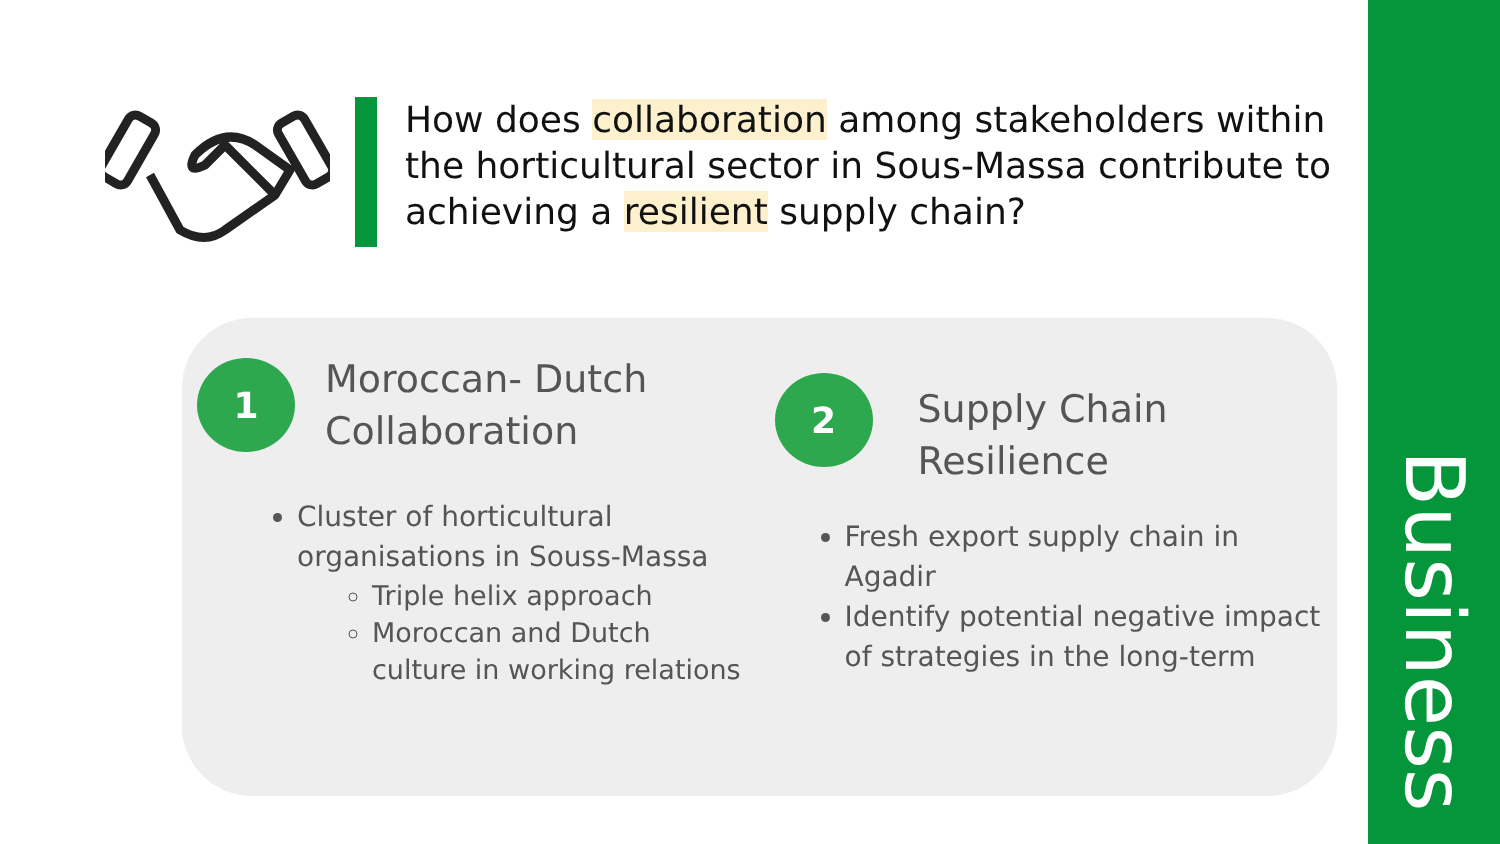How does collaboration among stakeholders within the horticultural sector in Sous-Massa contribute to achieving a resilient supply chain?
1
Moroccan- Dutch Collaboration
Cluster of horticultural organisations in Souss-Massa
Triple helix approach
Moroccan and Dutch culture in working relations
2
Supply Chain Resilience
Fresh export supply chain in Agadir
Identify potential negative impact of strategies in the long-term
Business